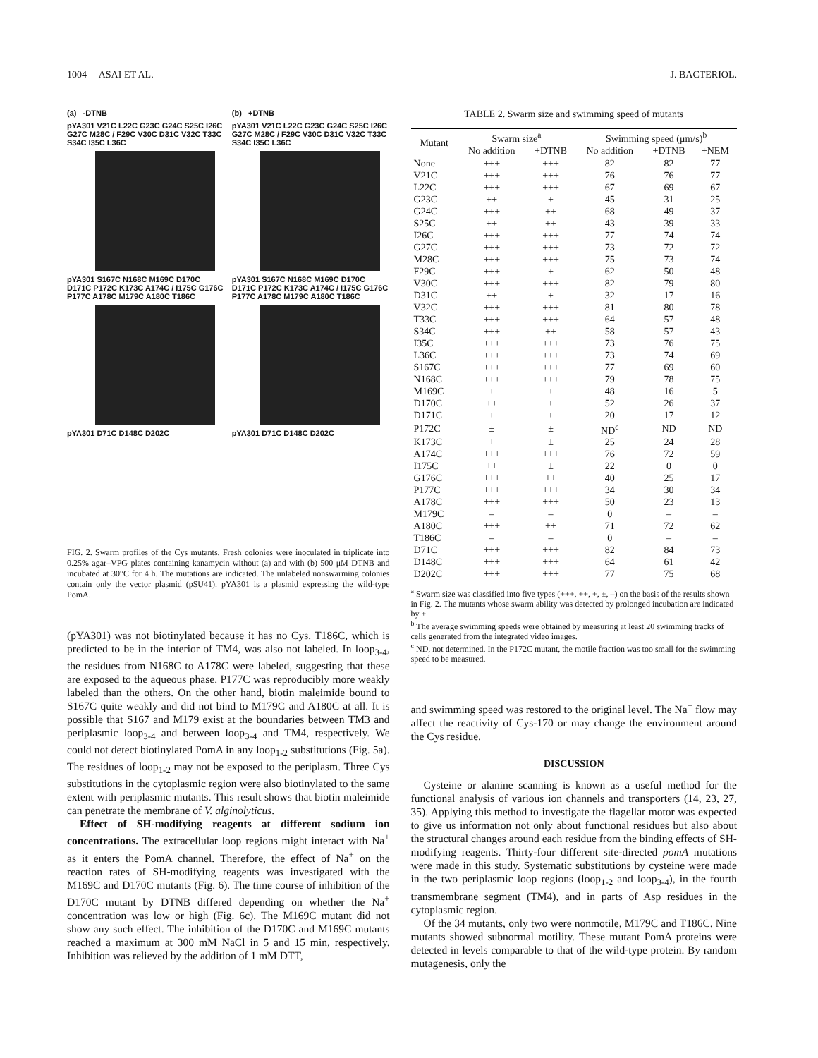1004 ASAI ET AL. J. BACTERIOL.
(a) -DTNB
pYA301 V21C L22C G23C G24C S25C I26C G27C M28C / F29C V30C D31C V32C T33C S34C I35C L36C
pYA301 S167C N168C M169C D170C D171C P172C K173C A174C / I175C G176C P177C A178C M179C A180C T186C
pYA301 D71C D148C D202C
(b) +DTNB
pYA301 V21C L22C G23C G24C S25C I26C G27C M28C / F29C V30C D31C V32C T33C S34C I35C L36C
pYA301 S167C N168C M169C D170C D171C P172C K173C A174C / I175C G176C P177C A178C M179C A180C T186C
pYA301 D71C D148C D202C
FIG. 2. Swarm profiles of the Cys mutants. Fresh colonies were inoculated in triplicate into 0.25% agar–VPG plates containing kanamycin without (a) and with (b) 500 μM DTNB and incubated at 30°C for 4 h. The mutations are indicated. The unlabeled nonswarming colonies contain only the vector plasmid (pSU41). pYA301 is a plasmid expressing the wild-type PomA.
(pYA301) was not biotinylated because it has no Cys. T186C, which is predicted to be in the interior of TM4, was also not labeled. In loop<sub>3-4</sub>, the residues from N168C to A178C were labeled, suggesting that these are exposed to the aqueous phase. P177C was reproducibly more weakly labeled than the others. On the other hand, biotin maleimide bound to S167C quite weakly and did not bind to M179C and A180C at all. It is possible that S167 and M179 exist at the boundaries between TM3 and periplasmic loop<sub>3-4</sub> and between loop<sub>3-4</sub> and TM4, respectively. We could not detect biotinylated PomA in any loop<sub>1-2</sub> substitutions (Fig. 5a). The residues of loop<sub>1-2</sub> may not be exposed to the periplasm. Three Cys substitutions in the cytoplasmic region were also biotinylated to the same extent with periplasmic mutants. This result shows that biotin maleimide can penetrate the membrane of V. alginolyticus.
Effect of SH-modifying reagents at different sodium ion concentrations. The extracellular loop regions might interact with Na<sup>+</sup> as it enters the PomA channel. Therefore, the effect of Na<sup>+</sup> on the reaction rates of SH-modifying reagents was investigated with the M169C and D170C mutants (Fig. 6). The time course of inhibition of the D170C mutant by DTNB differed depending on whether the Na<sup>+</sup> concentration was low or high (Fig. 6c). The M169C mutant did not show any such effect. The inhibition of the D170C and M169C mutants reached a maximum at 300 mM NaCl in 5 and 15 min, respectively. Inhibition was relieved by the addition of 1 mM DTT,
TABLE 2. Swarm size and swimming speed of mutants
| Mutant | Swarm size<sup>a</sup> | | Swimming speed (μm/s)<sup>b</sup> | | |
| --- | --- | --- | --- | --- | --- |
| | No addition | +DTNB | No addition | +DTNB | +NEM |
| None | +++ | +++ | 82 | 82 | 77 |
| V21C | +++ | +++ | 76 | 76 | 77 |
| L22C | +++ | +++ | 67 | 69 | 67 |
| G23C | ++ | + | 45 | 31 | 25 |
| G24C | +++ | ++ | 68 | 49 | 37 |
| S25C | ++ | ++ | 43 | 39 | 33 |
| I26C | +++ | +++ | 77 | 74 | 74 |
| G27C | +++ | +++ | 73 | 72 | 72 |
| M28C | +++ | +++ | 75 | 73 | 74 |
| F29C | +++ | ± | 62 | 50 | 48 |
| V30C | +++ | +++ | 82 | 79 | 80 |
| D31C | ++ | + | 32 | 17 | 16 |
| V32C | +++ | +++ | 81 | 80 | 78 |
| T33C | +++ | +++ | 64 | 57 | 48 |
| S34C | +++ | ++ | 58 | 57 | 43 |
| I35C | +++ | +++ | 73 | 76 | 75 |
| L36C | +++ | +++ | 73 | 74 | 69 |
| S167C | +++ | +++ | 77 | 69 | 60 |
| N168C | +++ | +++ | 79 | 78 | 75 |
| M169C | + | ± | 48 | 16 | 5 |
| D170C | ++ | + | 52 | 26 | 37 |
| D171C | + | + | 20 | 17 | 12 |
| P172C | ± | ± | ND<sup>c</sup> | ND | ND |
| K173C | + | ± | 25 | 24 | 28 |
| A174C | +++ | +++ | 76 | 72 | 59 |
| I175C | ++ | ± | 22 | 0 | 0 |
| G176C | +++ | ++ | 40 | 25 | 17 |
| P177C | +++ | +++ | 34 | 30 | 34 |
| A178C | +++ | +++ | 50 | 23 | 13 |
| M179C | – | – | 0 | – | – |
| A180C | +++ | ++ | 71 | 72 | 62 |
| T186C | – | – | 0 | – | – |
| D71C | +++ | +++ | 82 | 84 | 73 |
| D148C | +++ | +++ | 64 | 61 | 42 |
| D202C | +++ | +++ | 77 | 75 | 68 |
<sup>a</sup> Swarm size was classified into five types (+++, ++, +, ±, –) on the basis of the results shown in Fig. 2. The mutants whose swarm ability was detected by prolonged incubation are indicated by ±.
<sup>b</sup> The average swimming speeds were obtained by measuring at least 20 swimming tracks of cells generated from the integrated video images.
<sup>c</sup> ND, not determined. In the P172C mutant, the motile fraction was too small for the swimming speed to be measured.
and swimming speed was restored to the original level. The Na<sup>+</sup> flow may affect the reactivity of Cys-170 or may change the environment around the Cys residue.
DISCUSSION
Cysteine or alanine scanning is known as a useful method for the functional analysis of various ion channels and transporters (14, 23, 27, 35). Applying this method to investigate the flagellar motor was expected to give us information not only about functional residues but also about the structural changes around each residue from the binding effects of SH-modifying reagents. Thirty-four different site-directed pomA mutations were made in this study. Systematic substitutions by cysteine were made in the two periplasmic loop regions (loop<sub>1-2</sub> and loop<sub>3-4</sub>), in the fourth transmembrane segment (TM4), and in parts of Asp residues in the cytoplasmic region.
Of the 34 mutants, only two were nonmotile, M179C and T186C. Nine mutants showed subnormal motility. These mutant PomA proteins were detected in levels comparable to that of the wild-type protein. By random mutagenesis, only the